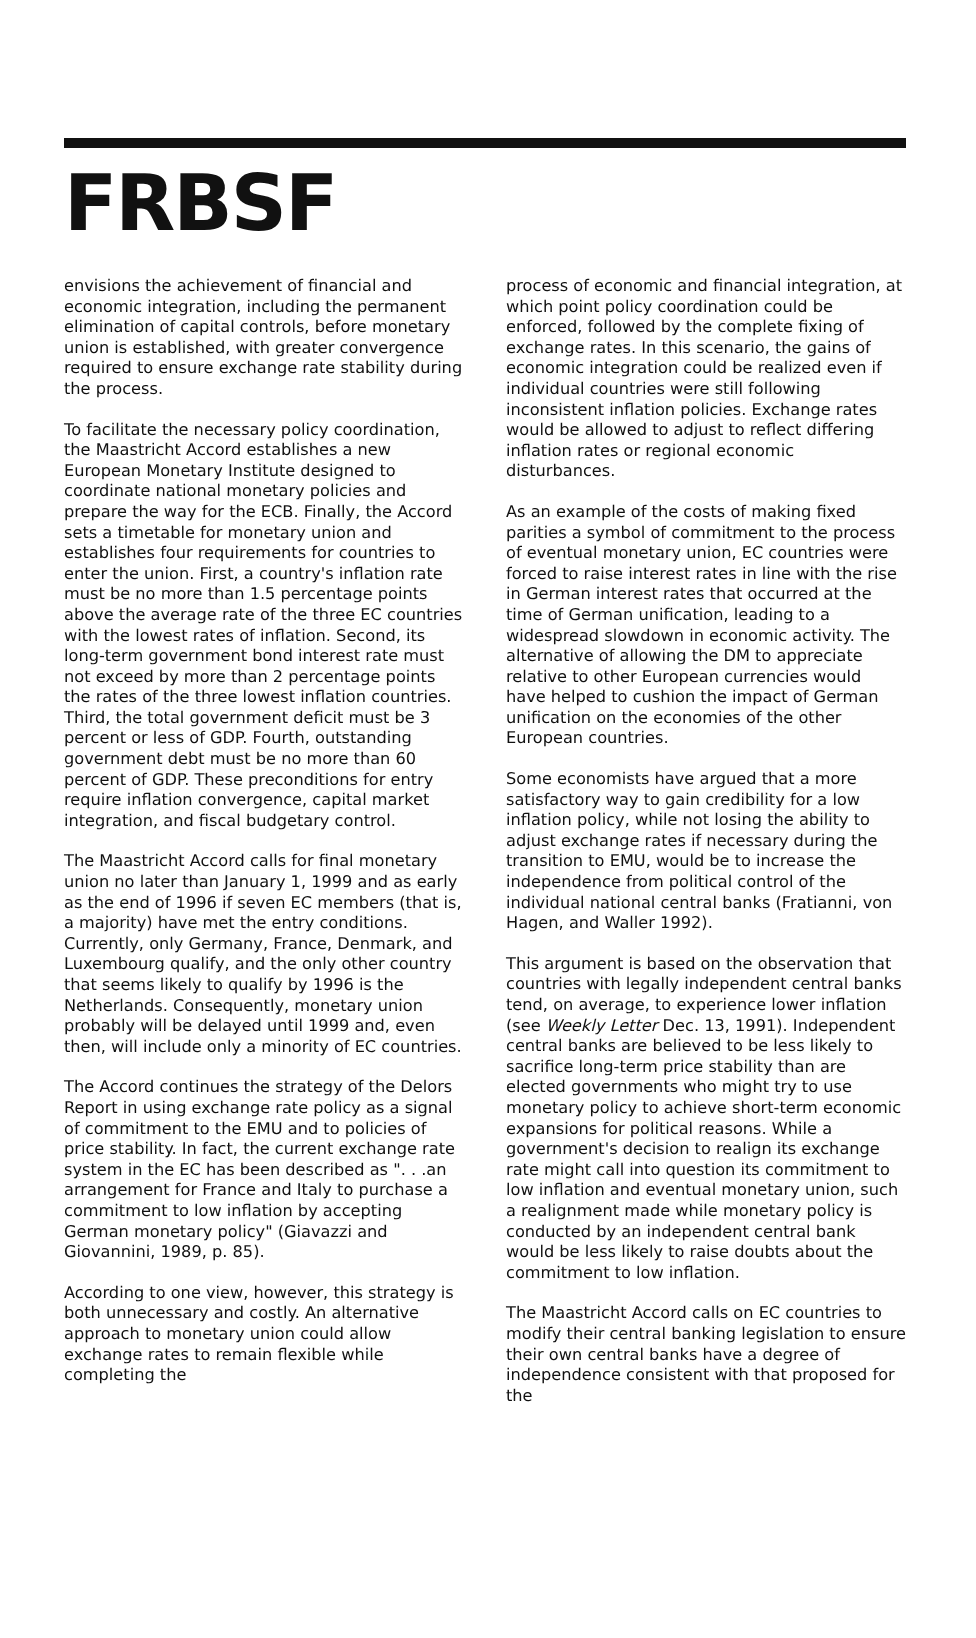FRBSF
envisions the achievement of financial and economic integration, including the permanent elimination of capital controls, before monetary union is established, with greater convergence required to ensure exchange rate stability during the process.
To facilitate the necessary policy coordination, the Maastricht Accord establishes a new European Monetary Institute designed to coordinate national monetary policies and prepare the way for the ECB. Finally, the Accord sets a timetable for monetary union and establishes four requirements for countries to enter the union. First, a country's inflation rate must be no more than 1.5 percentage points above the average rate of the three EC countries with the lowest rates of inflation. Second, its long-term government bond interest rate must not exceed by more than 2 percentage points the rates of the three lowest inflation countries. Third, the total government deficit must be 3 percent or less of GDP. Fourth, outstanding government debt must be no more than 60 percent of GDP. These preconditions for entry require inflation convergence, capital market integration, and fiscal budgetary control.
The Maastricht Accord calls for final monetary union no later than January 1, 1999 and as early as the end of 1996 if seven EC members (that is, a majority) have met the entry conditions. Currently, only Germany, France, Denmark, and Luxembourg qualify, and the only other country that seems likely to qualify by 1996 is the Netherlands. Consequently, monetary union probably will be delayed until 1999 and, even then, will include only a minority of EC countries.
The Accord continues the strategy of the Delors Report in using exchange rate policy as a signal of commitment to the EMU and to policies of price stability. In fact, the current exchange rate system in the EC has been described as ". . .an arrangement for France and Italy to purchase a commitment to low inflation by accepting German monetary policy" (Giavazzi and Giovannini, 1989, p. 85).
According to one view, however, this strategy is both unnecessary and costly. An alternative approach to monetary union could allow exchange rates to remain flexible while completing the
process of economic and financial integration, at which point policy coordination could be enforced, followed by the complete fixing of exchange rates. In this scenario, the gains of economic integration could be realized even if individual countries were still following inconsistent inflation policies. Exchange rates would be allowed to adjust to reflect differing inflation rates or regional economic disturbances.
As an example of the costs of making fixed parities a symbol of commitment to the process of eventual monetary union, EC countries were forced to raise interest rates in line with the rise in German interest rates that occurred at the time of German unification, leading to a widespread slowdown in economic activity. The alternative of allowing the DM to appreciate relative to other European currencies would have helped to cushion the impact of German unification on the economies of the other European countries.
Some economists have argued that a more satisfactory way to gain credibility for a low inflation policy, while not losing the ability to adjust exchange rates if necessary during the transition to EMU, would be to increase the independence from political control of the individual national central banks (Fratianni, von Hagen, and Waller 1992).
This argument is based on the observation that countries with legally independent central banks tend, on average, to experience lower inflation (see Weekly Letter Dec. 13, 1991). Independent central banks are believed to be less likely to sacrifice long-term price stability than are elected governments who might try to use monetary policy to achieve short-term economic expansions for political reasons. While a government's decision to realign its exchange rate might call into question its commitment to low inflation and eventual monetary union, such a realignment made while monetary policy is conducted by an independent central bank would be less likely to raise doubts about the commitment to low inflation.
The Maastricht Accord calls on EC countries to modify their central banking legislation to ensure their own central banks have a degree of independence consistent with that proposed for the